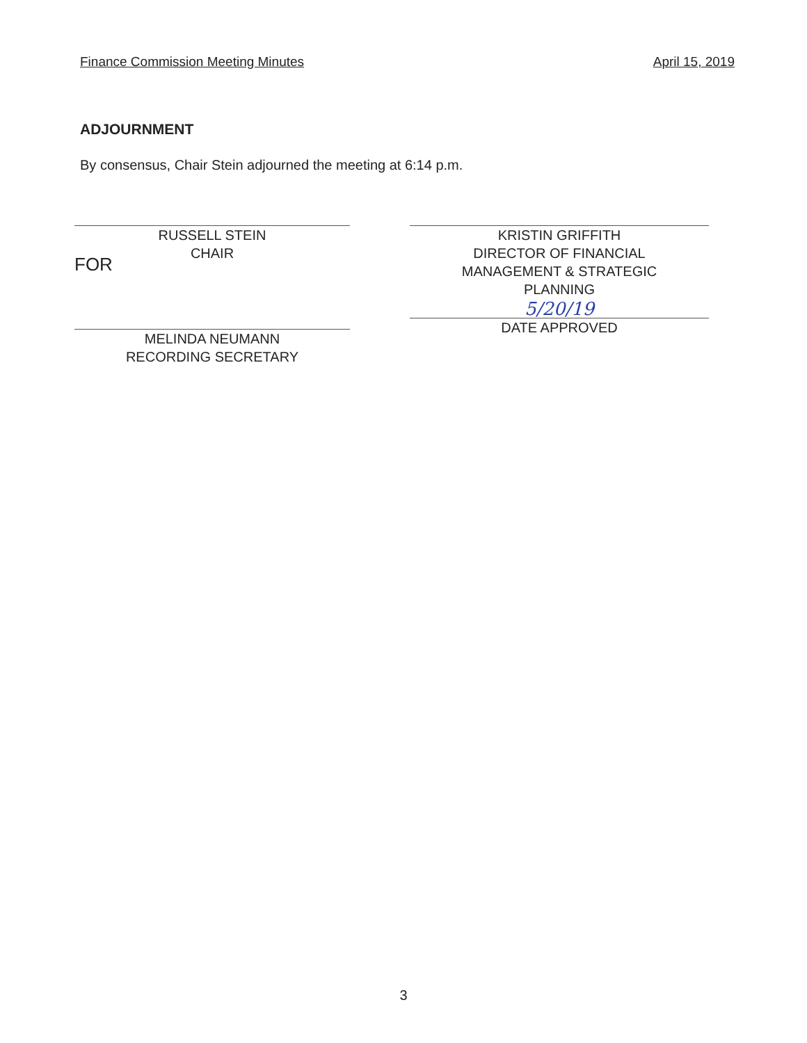Finance Commission Meeting Minutes April 15, 2019
ADJOURNMENT
By consensus, Chair Stein adjourned the meeting at 6:14 p.m.
RUSSELL STEIN
CHAIR
FOR
MELINDA NEUMANN
RECORDING SECRETARY
KRISTIN GRIFFITH
DIRECTOR OF FINANCIAL
MANAGEMENT & STRATEGIC
PLANNING
5/20/19
DATE APPROVED
3